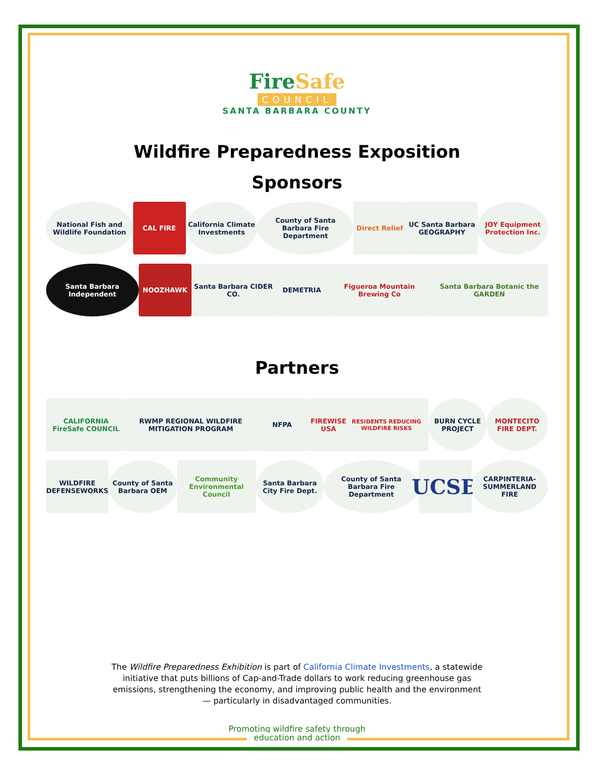FireSafe
COUNCIL
SANTA BARBARA COUNTY
Wildfire Preparedness Exposition
Sponsors
National Fish and Wildlife Foundation
CAL FIRE California Climate Investments
County of Santa Barbara Fire Department
Direct Relief UC Santa Barbara GEOGRAPHY JOY Equipment Protection Inc.
Santa Barbara Independent NOOZHAWK Santa Barbara CIDER CO. DEMETRIA Figueroa Mountain Brewing Co
Santa Barbara Botanic the GARDEN
Partners
CALIFORNIA FireSafe COUNCIL
RWMP REGIONAL WILDFIRE MITIGATION PROGRAM
NFPA
FIREWISE USA
RESIDENTS REDUCING WILDFIRE RISKS
BURN CYCLE PROJECT MONTECITO FIRE DEPT.
WILDFIRE DEFENSEWORKS County of Santa Barbara OEM
Community Environmental Council
Santa Barbara City Fire Dept.
County of Santa Barbara Fire Department
UCSB
CARPINTERIA-SUMMERLAND FIRE
The Wildfire Preparedness Exhibition is part of California Climate Investments, a statewide initiative that puts billions of Cap-and-Trade dollars to work reducing greenhouse gas emissions, strengthening the economy, and improving public health and the environment — particularly in disadvantaged communities.
Promoting wildfire safety through
education and action